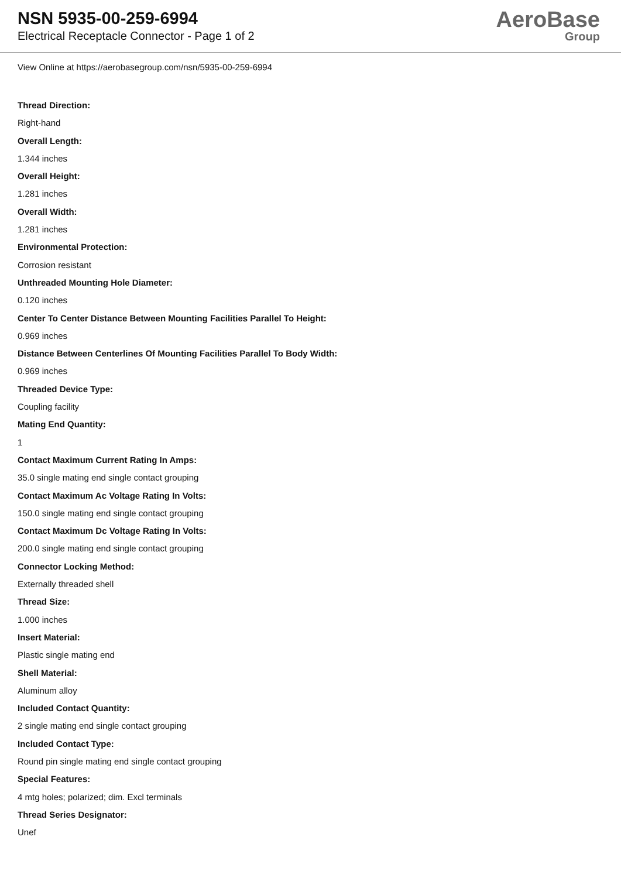NSN 5935-00-259-6994
Electrical Receptacle Connector - Page 1 of 2
AeroBase
Group
View Online at https://aerobasegroup.com/nsn/5935-00-259-6994
Thread Direction:
Right-hand
Overall Length:
1.344 inches
Overall Height:
1.281 inches
Overall Width:
1.281 inches
Environmental Protection:
Corrosion resistant
Unthreaded Mounting Hole Diameter:
0.120 inches
Center To Center Distance Between Mounting Facilities Parallel To Height:
0.969 inches
Distance Between Centerlines Of Mounting Facilities Parallel To Body Width:
0.969 inches
Threaded Device Type:
Coupling facility
Mating End Quantity:
1
Contact Maximum Current Rating In Amps:
35.0 single mating end single contact grouping
Contact Maximum Ac Voltage Rating In Volts:
150.0 single mating end single contact grouping
Contact Maximum Dc Voltage Rating In Volts:
200.0 single mating end single contact grouping
Connector Locking Method:
Externally threaded shell
Thread Size:
1.000 inches
Insert Material:
Plastic single mating end
Shell Material:
Aluminum alloy
Included Contact Quantity:
2 single mating end single contact grouping
Included Contact Type:
Round pin single mating end single contact grouping
Special Features:
4 mtg holes; polarized; dim. Excl terminals
Thread Series Designator:
Unef